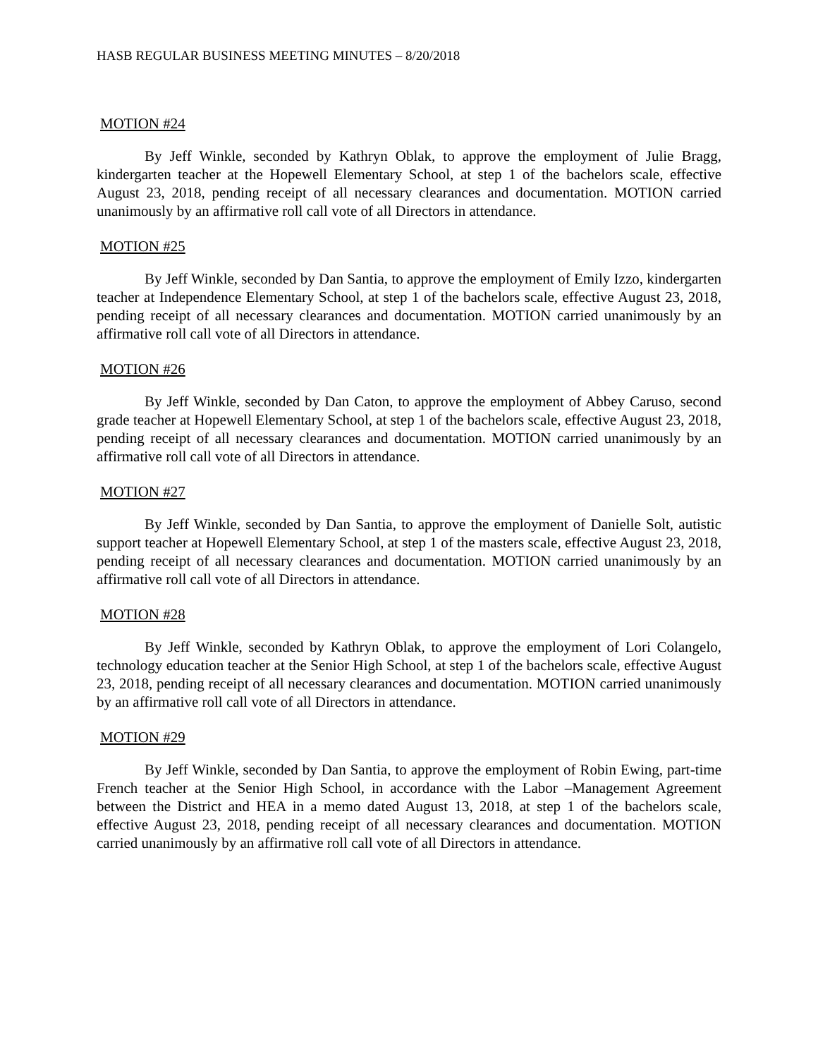HASB REGULAR BUSINESS MEETING MINUTES – 8/20/2018
MOTION #24
By Jeff Winkle, seconded by Kathryn Oblak, to approve the employment of Julie Bragg, kindergarten teacher at the Hopewell Elementary School, at step 1 of the bachelors scale, effective August 23, 2018, pending receipt of all necessary clearances and documentation. MOTION carried unanimously by an affirmative roll call vote of all Directors in attendance.
MOTION #25
By Jeff Winkle, seconded by Dan Santia, to approve the employment of Emily Izzo, kindergarten teacher at Independence Elementary School, at step 1 of the bachelors scale, effective August 23, 2018, pending receipt of all necessary clearances and documentation. MOTION carried unanimously by an affirmative roll call vote of all Directors in attendance.
MOTION #26
By Jeff Winkle, seconded by Dan Caton, to approve the employment of Abbey Caruso, second grade teacher at Hopewell Elementary School, at step 1 of the bachelors scale, effective August 23, 2018, pending receipt of all necessary clearances and documentation. MOTION carried unanimously by an affirmative roll call vote of all Directors in attendance.
MOTION #27
By Jeff Winkle, seconded by Dan Santia, to approve the employment of Danielle Solt, autistic support teacher at Hopewell Elementary School, at step 1 of the masters scale, effective August 23, 2018, pending receipt of all necessary clearances and documentation. MOTION carried unanimously by an affirmative roll call vote of all Directors in attendance.
MOTION #28
By Jeff Winkle, seconded by Kathryn Oblak, to approve the employment of Lori Colangelo, technology education teacher at the Senior High School, at step 1 of the bachelors scale, effective August 23, 2018, pending receipt of all necessary clearances and documentation. MOTION carried unanimously by an affirmative roll call vote of all Directors in attendance.
MOTION #29
By Jeff Winkle, seconded by Dan Santia, to approve the employment of Robin Ewing, part-time French teacher at the Senior High School, in accordance with the Labor –Management Agreement between the District and HEA in a memo dated August 13, 2018, at step 1 of the bachelors scale, effective August 23, 2018, pending receipt of all necessary clearances and documentation. MOTION carried unanimously by an affirmative roll call vote of all Directors in attendance.